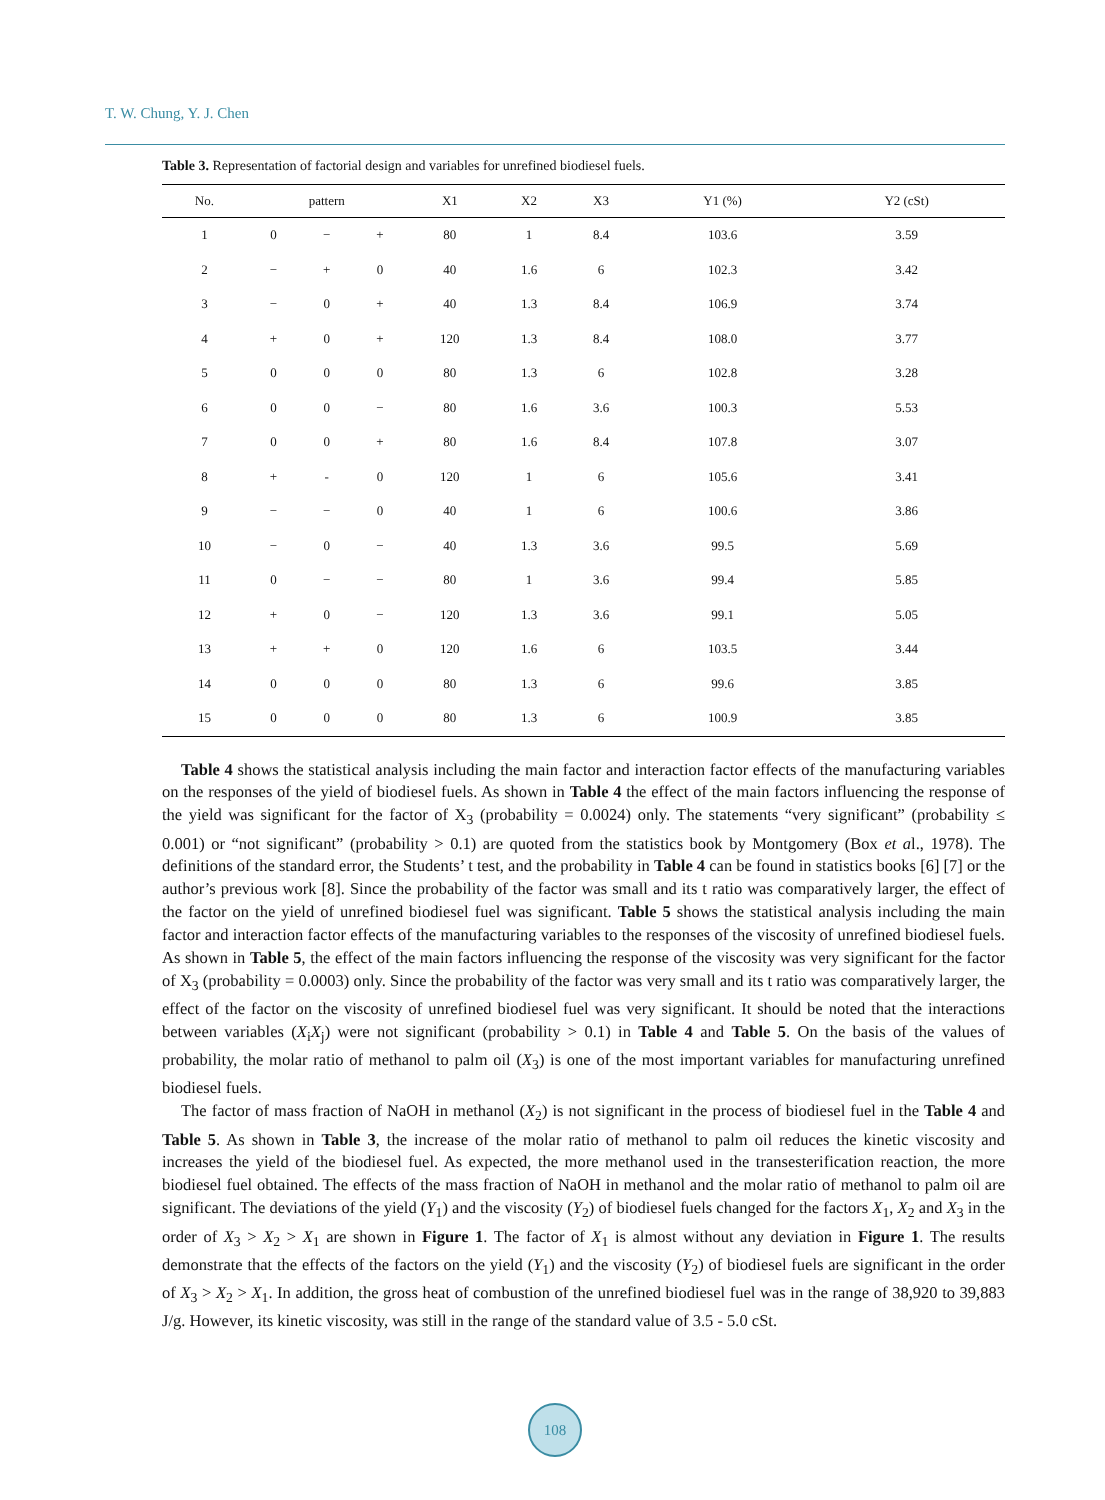T. W. Chung, Y. J. Chen
Table 3. Representation of factorial design and variables for unrefined biodiesel fuels.
| No. | pattern | | | X1 | X2 | X3 | Y1 (%) | Y2 (cSt) |
| --- | --- | --- | --- | --- | --- | --- | --- | --- |
| 1 | 0 | − | + | 80 | 1 | 8.4 | 103.6 | 3.59 |
| 2 | − | + | 0 | 40 | 1.6 | 6 | 102.3 | 3.42 |
| 3 | − | 0 | + | 40 | 1.3 | 8.4 | 106.9 | 3.74 |
| 4 | + | 0 | + | 120 | 1.3 | 8.4 | 108.0 | 3.77 |
| 5 | 0 | 0 | 0 | 80 | 1.3 | 6 | 102.8 | 3.28 |
| 6 | 0 | 0 | − | 80 | 1.6 | 3.6 | 100.3 | 5.53 |
| 7 | 0 | 0 | + | 80 | 1.6 | 8.4 | 107.8 | 3.07 |
| 8 | + | - | 0 | 120 | 1 | 6 | 105.6 | 3.41 |
| 9 | − | − | 0 | 40 | 1 | 6 | 100.6 | 3.86 |
| 10 | − | 0 | − | 40 | 1.3 | 3.6 | 99.5 | 5.69 |
| 11 | 0 | − | − | 80 | 1 | 3.6 | 99.4 | 5.85 |
| 12 | + | 0 | − | 120 | 1.3 | 3.6 | 99.1 | 5.05 |
| 13 | + | + | 0 | 120 | 1.6 | 6 | 103.5 | 3.44 |
| 14 | 0 | 0 | 0 | 80 | 1.3 | 6 | 99.6 | 3.85 |
| 15 | 0 | 0 | 0 | 80 | 1.3 | 6 | 100.9 | 3.85 |
Table 4 shows the statistical analysis including the main factor and interaction factor effects of the manufacturing variables on the responses of the yield of biodiesel fuels. As shown in Table 4 the effect of the main factors influencing the response of the yield was significant for the factor of X<sub>3</sub> (probability = 0.0024) only. The statements “very significant” (probability ≤ 0.001) or “not significant” (probability > 0.1) are quoted from the statistics book by Montgomery (Box et al., 1978). The definitions of the standard error, the Students’ t test, and the probability in Table 4 can be found in statistics books [6] [7] or the author’s previous work [8]. Since the probability of the factor was small and its t ratio was comparatively larger, the effect of the factor on the yield of unrefined biodiesel fuel was significant. Table 5 shows the statistical analysis including the main factor and interaction factor effects of the manufacturing variables to the responses of the viscosity of unrefined biodiesel fuels. As shown in Table 5, the effect of the main factors influencing the response of the viscosity was very significant for the factor of X<sub>3</sub> (probability = 0.0003) only. Since the probability of the factor was very small and its t ratio was comparatively larger, the effect of the factor on the viscosity of unrefined biodiesel fuel was very significant. It should be noted that the interactions between variables (X<sub>i</sub>X<sub>j</sub>) were not significant (probability > 0.1) in Table 4 and Table 5. On the basis of the values of probability, the molar ratio of methanol to palm oil (X<sub>3</sub>) is one of the most important variables for manufacturing unrefined biodiesel fuels.
The factor of mass fraction of NaOH in methanol (X<sub>2</sub>) is not significant in the process of biodiesel fuel in the Table 4 and Table 5. As shown in Table 3, the increase of the molar ratio of methanol to palm oil reduces the kinetic viscosity and increases the yield of the biodiesel fuel. As expected, the more methanol used in the transesterification reaction, the more biodiesel fuel obtained. The effects of the mass fraction of NaOH in methanol and the molar ratio of methanol to palm oil are significant. The deviations of the yield (Y<sub>1</sub>) and the viscosity (Y<sub>2</sub>) of biodiesel fuels changed for the factors X<sub>1</sub>, X<sub>2</sub> and X<sub>3</sub> in the order of X<sub>3</sub> > X<sub>2</sub> > X<sub>1</sub> are shown in Figure 1. The factor of X<sub>1</sub> is almost without any deviation in Figure 1. The results demonstrate that the effects of the factors on the yield (Y<sub>1</sub>) and the viscosity (Y<sub>2</sub>) of biodiesel fuels are significant in the order of X<sub>3</sub> > X<sub>2</sub> > X<sub>1</sub>. In addition, the gross heat of combustion of the unrefined biodiesel fuel was in the range of 38,920 to 39,883 J/g. However, its kinetic viscosity, was still in the range of the standard value of 3.5 - 5.0 cSt.
108